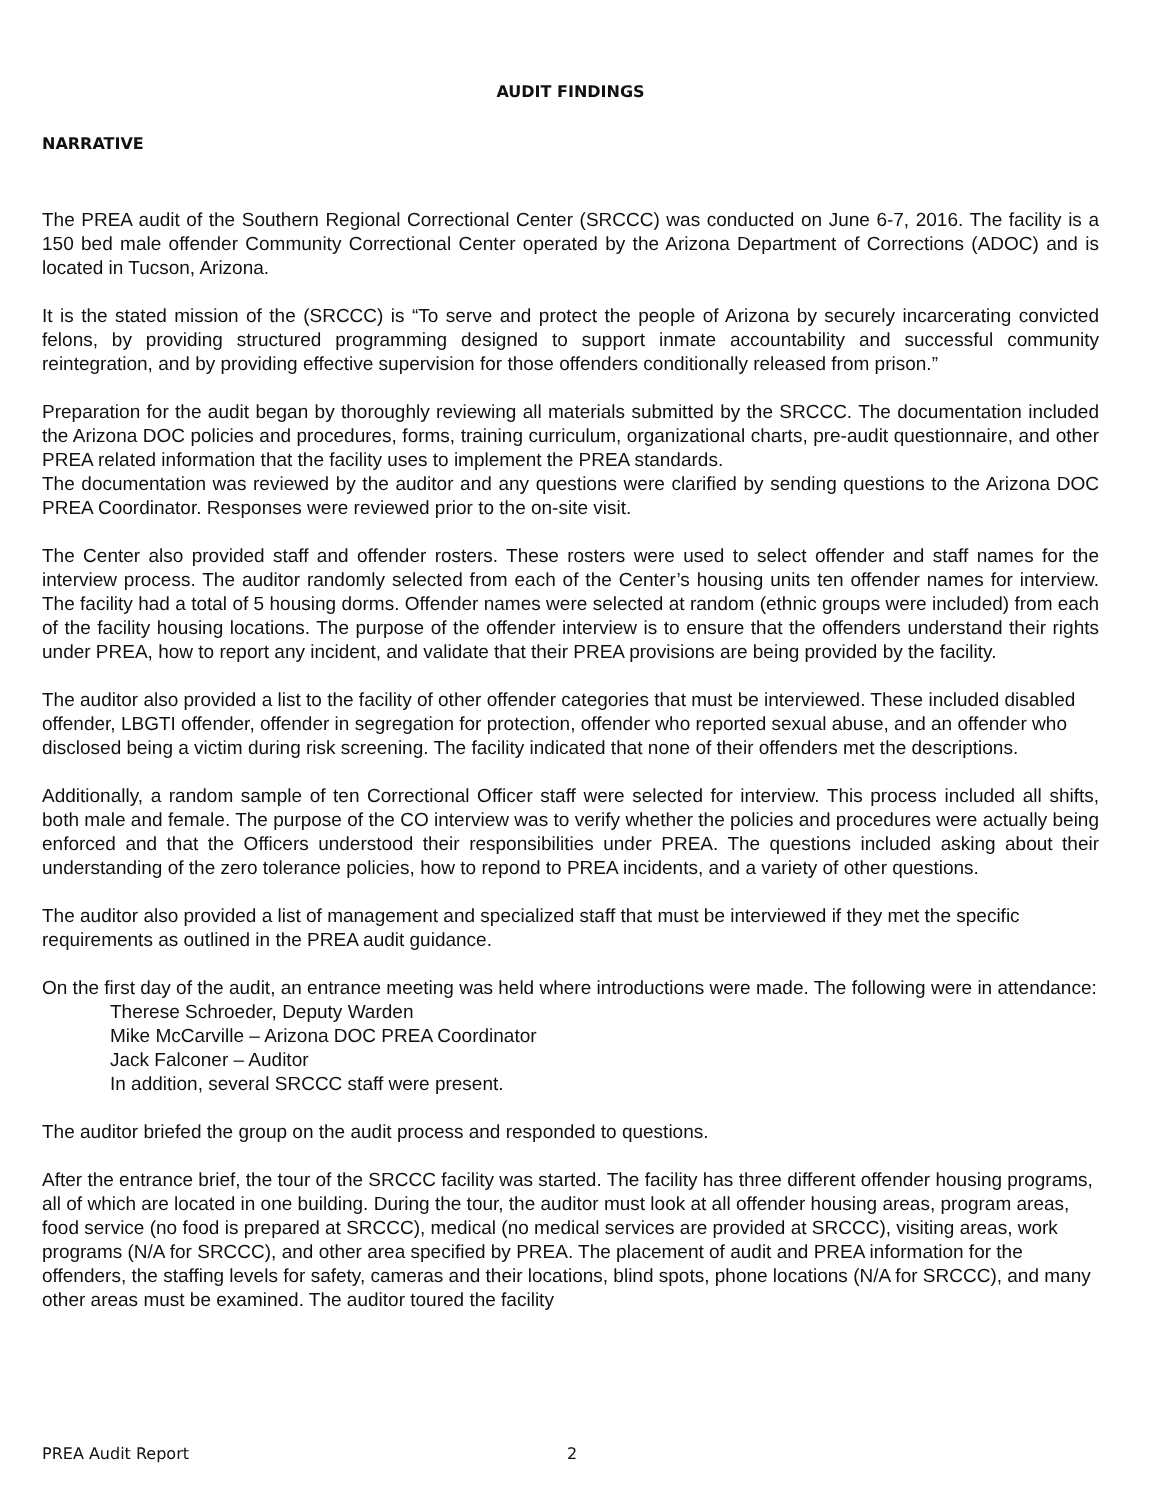AUDIT FINDINGS
NARRATIVE
The PREA audit of the Southern Regional Correctional Center (SRCCC) was conducted on June 6-7, 2016. The facility is a 150 bed male offender Community Correctional Center operated by the Arizona Department of Corrections (ADOC) and is located in Tucson, Arizona.
It is the stated mission of the (SRCCC) is “To serve and protect the people of Arizona by securely incarcerating convicted felons, by providing structured programming designed to support inmate accountability and successful community reintegration, and by providing effective supervision for those offenders conditionally released from prison.”
Preparation for the audit began by thoroughly reviewing all materials submitted by the SRCCC. The documentation included the Arizona DOC policies and procedures, forms, training curriculum, organizational charts, pre-audit questionnaire, and other PREA related information that the facility uses to implement the PREA standards.
The documentation was reviewed by the auditor and any questions were clarified by sending questions to the Arizona DOC PREA Coordinator. Responses were reviewed prior to the on-site visit.
The Center also provided staff and offender rosters. These rosters were used to select offender and staff names for the interview process. The auditor randomly selected from each of the Center’s housing units ten offender names for interview. The facility had a total of 5 housing dorms. Offender names were selected at random (ethnic groups were included) from each of the facility housing locations. The purpose of the offender interview is to ensure that the offenders understand their rights under PREA, how to report any incident, and validate that their PREA provisions are being provided by the facility.
The auditor also provided a list to the facility of other offender categories that must be interviewed. These included disabled offender, LBGTI offender, offender in segregation for protection, offender who reported sexual abuse, and an offender who disclosed being a victim during risk screening. The facility indicated that none of their offenders met the descriptions.
Additionally, a random sample of ten Correctional Officer staff were selected for interview. This process included all shifts, both male and female. The purpose of the CO interview was to verify whether the policies and procedures were actually being enforced and that the Officers understood their responsibilities under PREA. The questions included asking about their understanding of the zero tolerance policies, how to repond to PREA incidents, and a variety of other questions.
The auditor also provided a list of management and specialized staff that must be interviewed if they met the specific requirements as outlined in the PREA audit guidance.
On the first day of the audit, an entrance meeting was held where introductions were made. The following were in attendance:
Therese Schroeder, Deputy Warden
Mike McCarville – Arizona DOC PREA Coordinator
Jack Falconer – Auditor
In addition, several SRCCC staff were present.
The auditor briefed the group on the audit process and responded to questions.
After the entrance brief, the tour of the SRCCC facility was started. The facility has three different offender housing programs, all of which are located in one building. During the tour, the auditor must look at all offender housing areas, program areas, food service (no food is prepared at SRCCC), medical (no medical services are provided at SRCCC), visiting areas, work programs (N/A for SRCCC), and other area specified by PREA. The placement of audit and PREA information for the offenders, the staffing levels for safety, cameras and their locations, blind spots, phone locations (N/A for SRCCC), and many other areas must be examined. The auditor toured the facility
PREA Audit Report 2